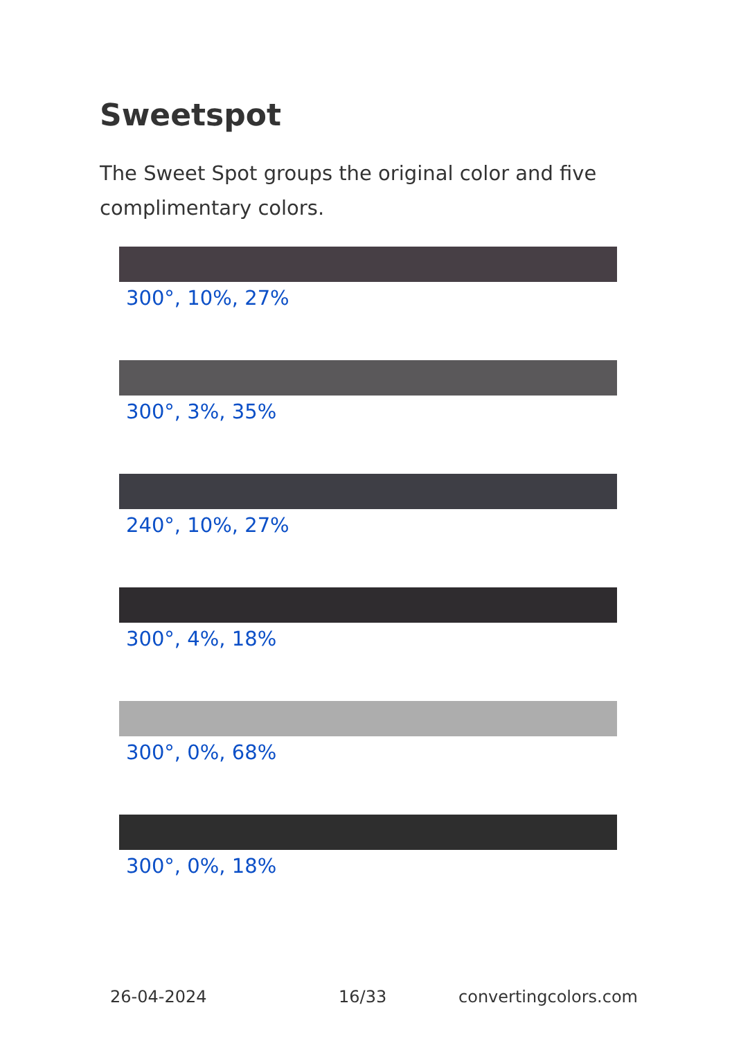Sweetspot
The Sweet Spot groups the original color and five complimentary colors.
300°, 10%, 27%
300°, 3%, 35%
240°, 10%, 27%
300°, 4%, 18%
300°, 0%, 68%
300°, 0%, 18%
26-04-2024 16/33 convertingcolors.com